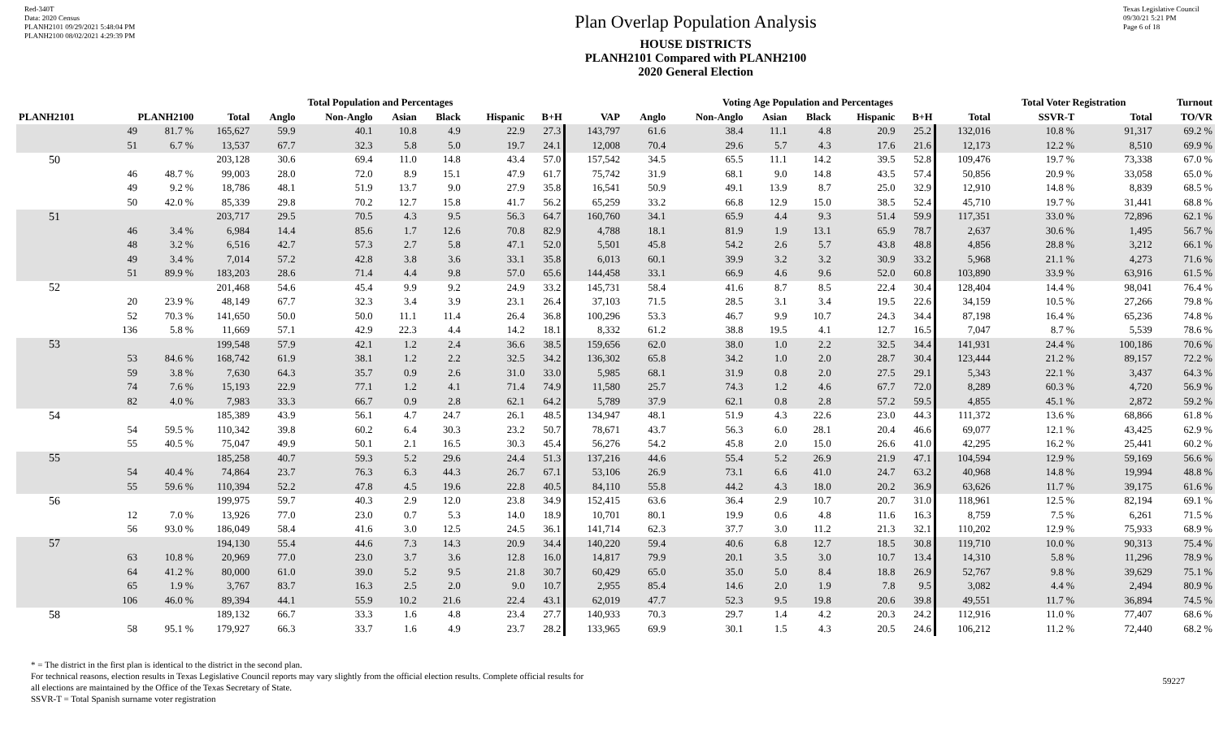Red-340T
Data: 2020 Census
PLANH2101 09/29/2021 5:48:04 PM
PLANH2100 08/02/2021 4:29:39 PM
Plan Overlap Population Analysis
HOUSE DISTRICTS
PLANH2101 Compared with PLANH2100
2020 General Election
Texas Legislative Council
09/30/21 5:21 PM
Page 6 of 18
| | | | Total Population and Percentages | | | | | | | | Voting Age Population and Percentages | | | | | | | Total Voter Registration | | Turnout |
| --- | --- | --- | --- | --- | --- | --- | --- | --- | --- | --- | --- | --- | --- | --- | --- | --- | --- | --- | --- | --- |
| PLANH2101 | PLANH2100 | | Total | Anglo | Non-Anglo | Asian | Black | Hispanic | B+H | VAP | Anglo | Non-Anglo | Asian | Black | Hispanic | B+H | Total | SSVR-T | Total | TO/VR |
| | 49 | 81.7 % | 165,627 | 59.9 | 40.1 | 10.8 | 4.9 | 22.9 | 27.3 | 143,797 | 61.6 | 38.4 | 11.1 | 4.8 | 20.9 | 25.2 | 132,016 | 10.8 % | 91,317 | 69.2 % |
| | 51 | 6.7 % | 13,537 | 67.7 | 32.3 | 5.8 | 5.0 | 19.7 | 24.1 | 12,008 | 70.4 | 29.6 | 5.7 | 4.3 | 17.6 | 21.6 | 12,173 | 12.2 % | 8,510 | 69.9 % |
| 50 | | | 203,128 | 30.6 | 69.4 | 11.0 | 14.8 | 43.4 | 57.0 | 157,542 | 34.5 | 65.5 | 11.1 | 14.2 | 39.5 | 52.8 | 109,476 | 19.7 % | 73,338 | 67.0 % |
| | 46 | 48.7 % | 99,003 | 28.0 | 72.0 | 8.9 | 15.1 | 47.9 | 61.7 | 75,742 | 31.9 | 68.1 | 9.0 | 14.8 | 43.5 | 57.4 | 50,856 | 20.9 % | 33,058 | 65.0 % |
| | 49 | 9.2 % | 18,786 | 48.1 | 51.9 | 13.7 | 9.0 | 27.9 | 35.8 | 16,541 | 50.9 | 49.1 | 13.9 | 8.7 | 25.0 | 32.9 | 12,910 | 14.8 % | 8,839 | 68.5 % |
| | 50 | 42.0 % | 85,339 | 29.8 | 70.2 | 12.7 | 15.8 | 41.7 | 56.2 | 65,259 | 33.2 | 66.8 | 12.9 | 15.0 | 38.5 | 52.4 | 45,710 | 19.7 % | 31,441 | 68.8 % |
| 51 | | | 203,717 | 29.5 | 70.5 | 4.3 | 9.5 | 56.3 | 64.7 | 160,760 | 34.1 | 65.9 | 4.4 | 9.3 | 51.4 | 59.9 | 117,351 | 33.0 % | 72,896 | 62.1 % |
| | 46 | 3.4 % | 6,984 | 14.4 | 85.6 | 1.7 | 12.6 | 70.8 | 82.9 | 4,788 | 18.1 | 81.9 | 1.9 | 13.1 | 65.9 | 78.7 | 2,637 | 30.6 % | 1,495 | 56.7 % |
| | 48 | 3.2 % | 6,516 | 42.7 | 57.3 | 2.7 | 5.8 | 47.1 | 52.0 | 5,501 | 45.8 | 54.2 | 2.6 | 5.7 | 43.8 | 48.8 | 4,856 | 28.8 % | 3,212 | 66.1 % |
| | 49 | 3.4 % | 7,014 | 57.2 | 42.8 | 3.8 | 3.6 | 33.1 | 35.8 | 6,013 | 60.1 | 39.9 | 3.2 | 3.2 | 30.9 | 33.2 | 5,968 | 21.1 % | 4,273 | 71.6 % |
| | 51 | 89.9 % | 183,203 | 28.6 | 71.4 | 4.4 | 9.8 | 57.0 | 65.6 | 144,458 | 33.1 | 66.9 | 4.6 | 9.6 | 52.0 | 60.8 | 103,890 | 33.9 % | 63,916 | 61.5 % |
| 52 | | | 201,468 | 54.6 | 45.4 | 9.9 | 9.2 | 24.9 | 33.2 | 145,731 | 58.4 | 41.6 | 8.7 | 8.5 | 22.4 | 30.4 | 128,404 | 14.4 % | 98,041 | 76.4 % |
| | 20 | 23.9 % | 48,149 | 67.7 | 32.3 | 3.4 | 3.9 | 23.1 | 26.4 | 37,103 | 71.5 | 28.5 | 3.1 | 3.4 | 19.5 | 22.6 | 34,159 | 10.5 % | 27,266 | 79.8 % |
| | 52 | 70.3 % | 141,650 | 50.0 | 50.0 | 11.1 | 11.4 | 26.4 | 36.8 | 100,296 | 53.3 | 46.7 | 9.9 | 10.7 | 24.3 | 34.4 | 87,198 | 16.4 % | 65,236 | 74.8 % |
| | 136 | 5.8 % | 11,669 | 57.1 | 42.9 | 22.3 | 4.4 | 14.2 | 18.1 | 8,332 | 61.2 | 38.8 | 19.5 | 4.1 | 12.7 | 16.5 | 7,047 | 8.7 % | 5,539 | 78.6 % |
| 53 | | | 199,548 | 57.9 | 42.1 | 1.2 | 2.4 | 36.6 | 38.5 | 159,656 | 62.0 | 38.0 | 1.0 | 2.2 | 32.5 | 34.4 | 141,931 | 24.4 % | 100,186 | 70.6 % |
| | 53 | 84.6 % | 168,742 | 61.9 | 38.1 | 1.2 | 2.2 | 32.5 | 34.2 | 136,302 | 65.8 | 34.2 | 1.0 | 2.0 | 28.7 | 30.4 | 123,444 | 21.2 % | 89,157 | 72.2 % |
| | 59 | 3.8 % | 7,630 | 64.3 | 35.7 | 0.9 | 2.6 | 31.0 | 33.0 | 5,985 | 68.1 | 31.9 | 0.8 | 2.0 | 27.5 | 29.1 | 5,343 | 22.1 % | 3,437 | 64.3 % |
| | 74 | 7.6 % | 15,193 | 22.9 | 77.1 | 1.2 | 4.1 | 71.4 | 74.9 | 11,580 | 25.7 | 74.3 | 1.2 | 4.6 | 67.7 | 72.0 | 8,289 | 60.3 % | 4,720 | 56.9 % |
| | 82 | 4.0 % | 7,983 | 33.3 | 66.7 | 0.9 | 2.8 | 62.1 | 64.2 | 5,789 | 37.9 | 62.1 | 0.8 | 2.8 | 57.2 | 59.5 | 4,855 | 45.1 % | 2,872 | 59.2 % |
| 54 | | | 185,389 | 43.9 | 56.1 | 4.7 | 24.7 | 26.1 | 48.5 | 134,947 | 48.1 | 51.9 | 4.3 | 22.6 | 23.0 | 44.3 | 111,372 | 13.6 % | 68,866 | 61.8 % |
| | 54 | 59.5 % | 110,342 | 39.8 | 60.2 | 6.4 | 30.3 | 23.2 | 50.7 | 78,671 | 43.7 | 56.3 | 6.0 | 28.1 | 20.4 | 46.6 | 69,077 | 12.1 % | 43,425 | 62.9 % |
| | 55 | 40.5 % | 75,047 | 49.9 | 50.1 | 2.1 | 16.5 | 30.3 | 45.4 | 56,276 | 54.2 | 45.8 | 2.0 | 15.0 | 26.6 | 41.0 | 42,295 | 16.2 % | 25,441 | 60.2 % |
| 55 | | | 185,258 | 40.7 | 59.3 | 5.2 | 29.6 | 24.4 | 51.3 | 137,216 | 44.6 | 55.4 | 5.2 | 26.9 | 21.9 | 47.1 | 104,594 | 12.9 % | 59,169 | 56.6 % |
| | 54 | 40.4 % | 74,864 | 23.7 | 76.3 | 6.3 | 44.3 | 26.7 | 67.1 | 53,106 | 26.9 | 73.1 | 6.6 | 41.0 | 24.7 | 63.2 | 40,968 | 14.8 % | 19,994 | 48.8 % |
| | 55 | 59.6 % | 110,394 | 52.2 | 47.8 | 4.5 | 19.6 | 22.8 | 40.5 | 84,110 | 55.8 | 44.2 | 4.3 | 18.0 | 20.2 | 36.9 | 63,626 | 11.7 % | 39,175 | 61.6 % |
| 56 | | | 199,975 | 59.7 | 40.3 | 2.9 | 12.0 | 23.8 | 34.9 | 152,415 | 63.6 | 36.4 | 2.9 | 10.7 | 20.7 | 31.0 | 118,961 | 12.5 % | 82,194 | 69.1 % |
| | 12 | 7.0 % | 13,926 | 77.0 | 23.0 | 0.7 | 5.3 | 14.0 | 18.9 | 10,701 | 80.1 | 19.9 | 0.6 | 4.8 | 11.6 | 16.3 | 8,759 | 7.5 % | 6,261 | 71.5 % |
| | 56 | 93.0 % | 186,049 | 58.4 | 41.6 | 3.0 | 12.5 | 24.5 | 36.1 | 141,714 | 62.3 | 37.7 | 3.0 | 11.2 | 21.3 | 32.1 | 110,202 | 12.9 % | 75,933 | 68.9 % |
| 57 | | | 194,130 | 55.4 | 44.6 | 7.3 | 14.3 | 20.9 | 34.4 | 140,220 | 59.4 | 40.6 | 6.8 | 12.7 | 18.5 | 30.8 | 119,710 | 10.0 % | 90,313 | 75.4 % |
| | 63 | 10.8 % | 20,969 | 77.0 | 23.0 | 3.7 | 3.6 | 12.8 | 16.0 | 14,817 | 79.9 | 20.1 | 3.5 | 3.0 | 10.7 | 13.4 | 14,310 | 5.8 % | 11,296 | 78.9 % |
| | 64 | 41.2 % | 80,000 | 61.0 | 39.0 | 5.2 | 9.5 | 21.8 | 30.7 | 60,429 | 65.0 | 35.0 | 5.0 | 8.4 | 18.8 | 26.9 | 52,767 | 9.8 % | 39,629 | 75.1 % |
| | 65 | 1.9 % | 3,767 | 83.7 | 16.3 | 2.5 | 2.0 | 9.0 | 10.7 | 2,955 | 85.4 | 14.6 | 2.0 | 1.9 | 7.8 | 9.5 | 3,082 | 4.4 % | 2,494 | 80.9 % |
| | 106 | 46.0 % | 89,394 | 44.1 | 55.9 | 10.2 | 21.6 | 22.4 | 43.1 | 62,019 | 47.7 | 52.3 | 9.5 | 19.8 | 20.6 | 39.8 | 49,551 | 11.7 % | 36,894 | 74.5 % |
| 58 | | | 189,132 | 66.7 | 33.3 | 1.6 | 4.8 | 23.4 | 27.7 | 140,933 | 70.3 | 29.7 | 1.4 | 4.2 | 20.3 | 24.2 | 112,916 | 11.0 % | 77,407 | 68.6 % |
| | 58 | 95.1 % | 179,927 | 66.3 | 33.7 | 1.6 | 4.9 | 23.7 | 28.2 | 133,965 | 69.9 | 30.1 | 1.5 | 4.3 | 20.5 | 24.6 | 106,212 | 11.2 % | 72,440 | 68.2 % |
* = The district in the first plan is identical to the district in the second plan.
For technical reasons, election results in Texas Legislative Council reports may vary slightly from the official election results. Complete official results for
all elections are maintained by the Office of the Texas Secretary of State.
SSVR-T = Total Spanish surname voter registration
59227